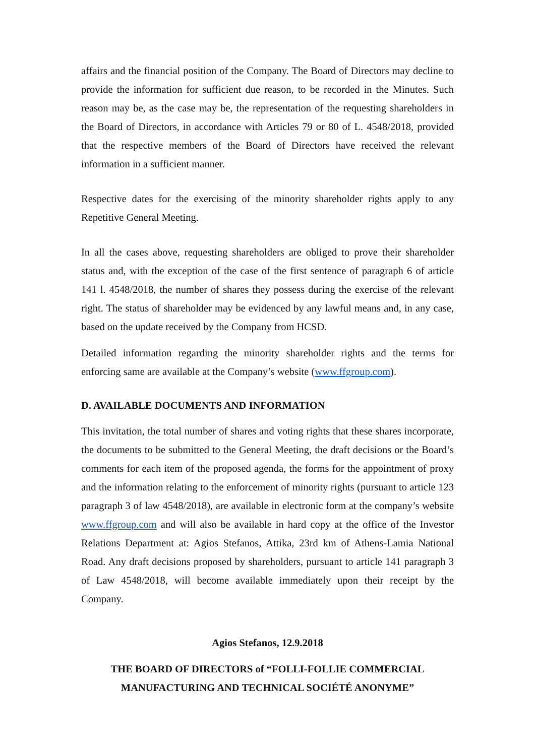affairs and the financial position of the Company. The Board of Directors may decline to provide the information for sufficient due reason, to be recorded in the Minutes. Such reason may be, as the case may be, the representation of the requesting shareholders in the Board of Directors, in accordance with Articles 79 or 80 of L. 4548/2018, provided that the respective members of the Board of Directors have received the relevant information in a sufficient manner.
Respective dates for the exercising of the minority shareholder rights apply to any Repetitive General Meeting.
In all the cases above, requesting shareholders are obliged to prove their shareholder status and, with the exception of the case of the first sentence of paragraph 6 of article 141 l. 4548/2018, the number of shares they possess during the exercise of the relevant right. The status of shareholder may be evidenced by any lawful means and, in any case, based on the update received by the Company from HCSD.
Detailed information regarding the minority shareholder rights and the terms for enforcing same are available at the Company’s website (www.ffgroup.com).
D. AVAILABLE DOCUMENTS AND INFORMATION
This invitation, the total number of shares and voting rights that these shares incorporate, the documents to be submitted to the General Meeting, the draft decisions or the Board’s comments for each item of the proposed agenda, the forms for the appointment of proxy and the information relating to the enforcement of minority rights (pursuant to article 123 paragraph 3 of law 4548/2018), are available in electronic form at the company’s website www.ffgroup.com and will also be available in hard copy at the office of the Investor Relations Department at: Agios Stefanos, Attika, 23rd km of Athens-Lamia National Road. Any draft decisions proposed by shareholders, pursuant to article 141 paragraph 3 of Law 4548/2018, will become available immediately upon their receipt by the Company.
Agios Stefanos, 12.9.2018
THE BOARD OF DIRECTORS of “FOLLI-FOLLIE COMMERCIAL MANUFACTURING AND TECHNICAL SOCIÉTÉ ANONYME”